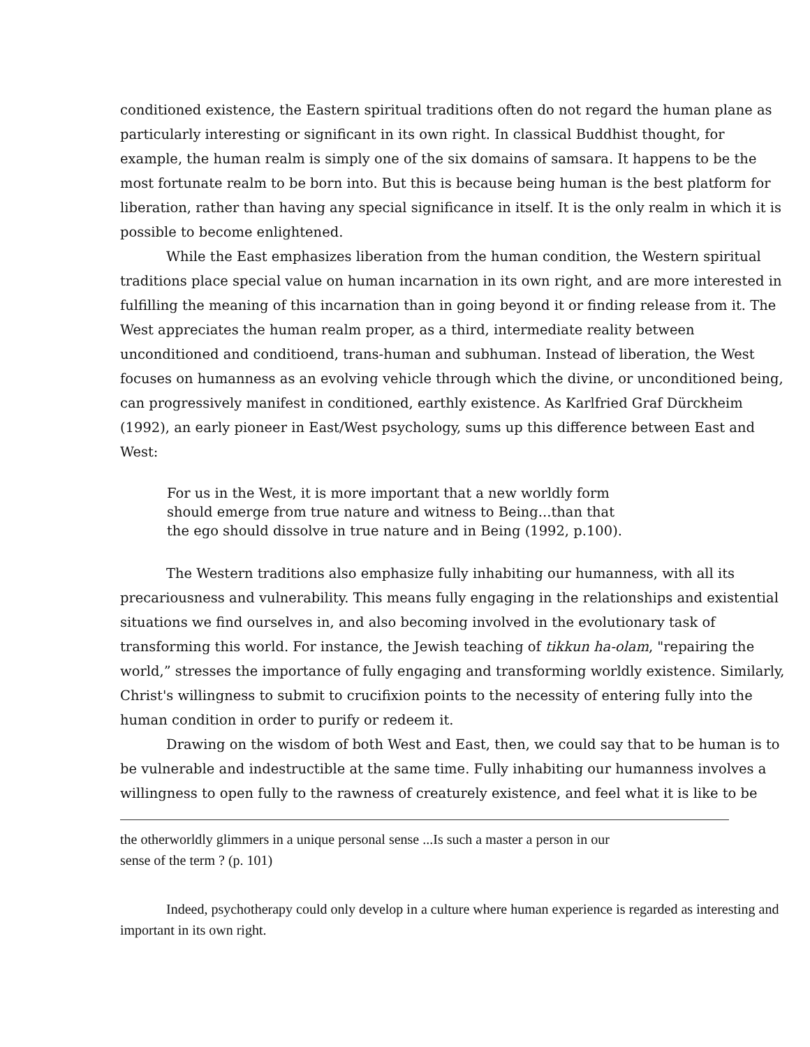conditioned existence, the Eastern spiritual traditions often do not regard the human plane as particularly interesting or significant in its own right. In classical Buddhist thought, for example, the human realm is simply one of the six domains of samsara. It happens to be the most fortunate realm to be born into. But this is because being human is the best platform for liberation, rather than having any special significance in itself. It is the only realm in which it is possible to become enlightened.
While the East emphasizes liberation from the human condition, the Western spiritual traditions place special value on human incarnation in its own right, and are more interested in fulfilling the meaning of this incarnation than in going beyond it or finding release from it. The West appreciates the human realm proper, as a third, intermediate reality between unconditioned and conditioend, trans-human and subhuman. Instead of liberation, the West focuses on humanness as an evolving vehicle through which the divine, or unconditioned being, can progressively manifest in conditioned, earthly existence. As Karlfried Graf Dürckheim (1992), an early pioneer in East/West psychology, sums up this difference between East and West:
For us in the West, it is more important that a new worldly form should emerge from true nature and witness to Being...than that the ego should dissolve in true nature and in Being (1992, p.100).
The Western traditions also emphasize fully inhabiting our humanness, with all its precariousness and vulnerability. This means fully engaging in the relationships and existential situations we find ourselves in, and also becoming involved in the evolutionary task of transforming this world. For instance, the Jewish teaching of tikkun ha-olam, "repairing the world,” stresses the importance of fully engaging and transforming worldly existence. Similarly, Christ's willingness to submit to crucifixion points to the necessity of entering fully into the human condition in order to purify or redeem it.
Drawing on the wisdom of both West and East, then, we could say that to be human is to be vulnerable and indestructible at the same time. Fully inhabiting our humanness involves a willingness to open fully to the rawness of creaturely existence, and feel what it is like to be
the otherworldly glimmers in a unique personal sense ...Is such a master a person in our sense of the term ? (p. 101)
Indeed, psychotherapy could only develop in a culture where human experience is regarded as interesting and important in its own right.